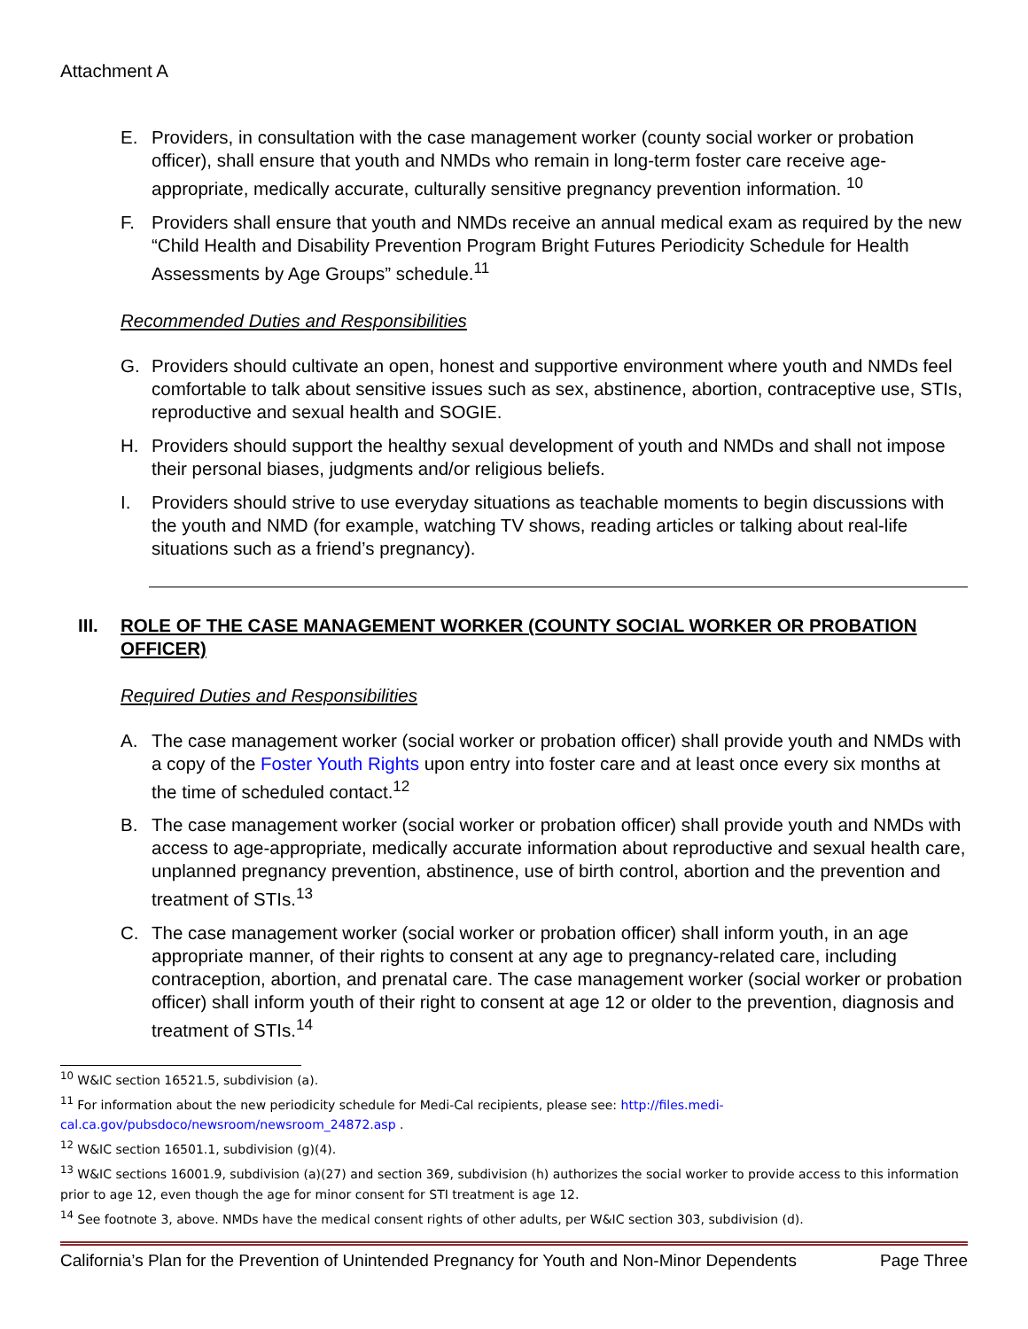Attachment A
E. Providers, in consultation with the case management worker (county social worker or probation officer), shall ensure that youth and NMDs who remain in long-term foster care receive age-appropriate, medically accurate, culturally sensitive pregnancy prevention information. <sup>10</sup>
F. Providers shall ensure that youth and NMDs receive an annual medical exam as required by the new “Child Health and Disability Prevention Program Bright Futures Periodicity Schedule for Health Assessments by Age Groups” schedule.<sup>11</sup>
Recommended Duties and Responsibilities
G. Providers should cultivate an open, honest and supportive environment where youth and NMDs feel comfortable to talk about sensitive issues such as sex, abstinence, abortion, contraceptive use, STIs, reproductive and sexual health and SOGIE.
H. Providers should support the healthy sexual development of youth and NMDs and shall not impose their personal biases, judgments and/or religious beliefs.
I. Providers should strive to use everyday situations as teachable moments to begin discussions with the youth and NMD (for example, watching TV shows, reading articles or talking about real-life situations such as a friend’s pregnancy).
III. ROLE OF THE CASE MANAGEMENT WORKER (COUNTY SOCIAL WORKER OR PROBATION OFFICER)
Required Duties and Responsibilities
A. The case management worker (social worker or probation officer) shall provide youth and NMDs with a copy of the Foster Youth Rights upon entry into foster care and at least once every six months at the time of scheduled contact.<sup>12</sup>
B. The case management worker (social worker or probation officer) shall provide youth and NMDs with access to age-appropriate, medically accurate information about reproductive and sexual health care, unplanned pregnancy prevention, abstinence, use of birth control, abortion and the prevention and treatment of STIs.<sup>13</sup>
C. The case management worker (social worker or probation officer) shall inform youth, in an age appropriate manner, of their rights to consent at any age to pregnancy-related care, including contraception, abortion, and prenatal care. The case management worker (social worker or probation officer) shall inform youth of their right to consent at age 12 or older to the prevention, diagnosis and treatment of STIs.<sup>14</sup>
<sup>10</sup> W&IC section 16521.5, subdivision (a).
<sup>11</sup> For information about the new periodicity schedule for Medi-Cal recipients, please see: http://files.medi-cal.ca.gov/pubsdoco/newsroom/newsroom_24872.asp .
<sup>12</sup> W&IC section 16501.1, subdivision (g)(4).
<sup>13</sup> W&IC sections 16001.9, subdivision (a)(27) and section 369, subdivision (h) authorizes the social worker to provide access to this information prior to age 12, even though the age for minor consent for STI treatment is age 12.
<sup>14</sup> See footnote 3, above. NMDs have the medical consent rights of other adults, per W&IC section 303, subdivision (d).
California’s Plan for the Prevention of Unintended Pregnancy for Youth and Non-Minor Dependents Page Three